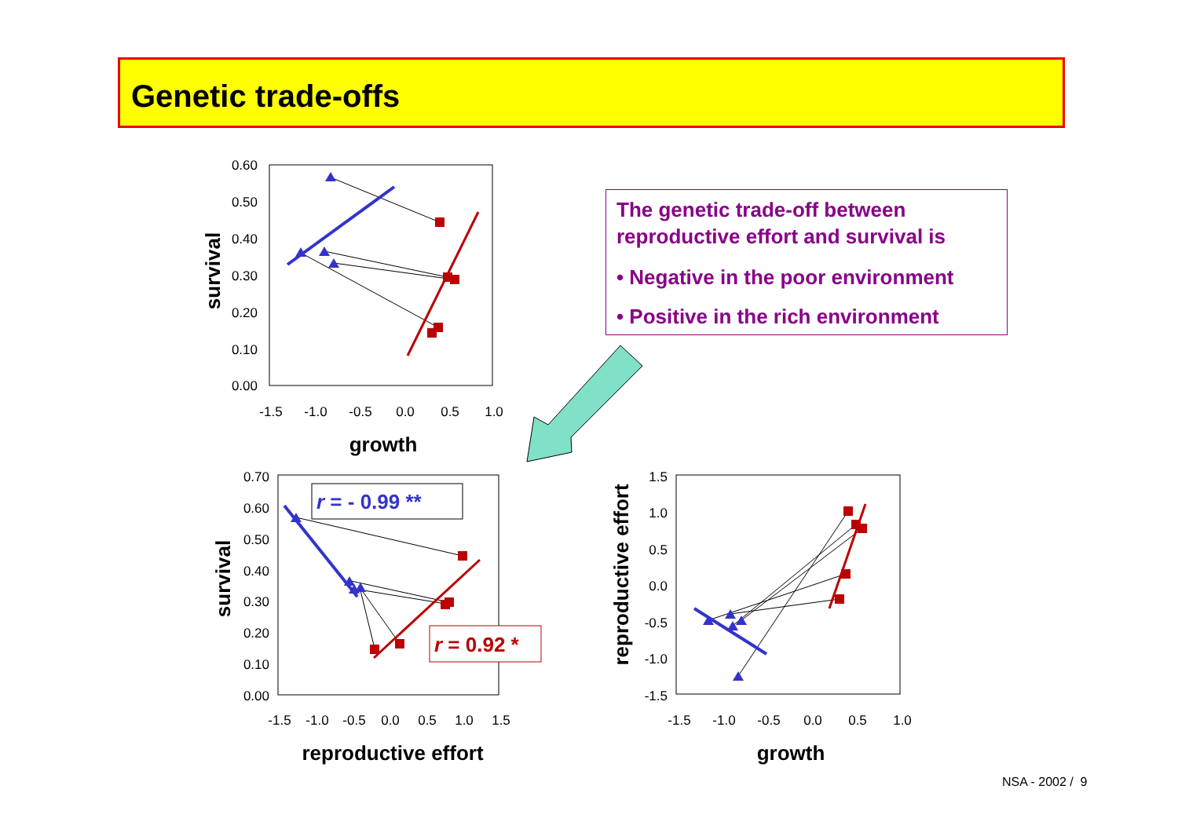Genetic trade-offs
The genetic trade-off between reproductive effort and survival is
• Negative in the poor environment
• Positive in the rich environment
0.60
0.50
0.40
0.30
0.20
0.10
0.00
-1.5
-1.0
-0.5
0.0
0.5
1.0
growth
survival
0.70
0.60
0.50
0.40
0.30
0.20
0.10
0.00
-1.5
-1.0
-0.5
0.0
0.5
1.0
1.5
reproductive effort
survival
r = - 0.99 **
r = 0.92 *
1.5
1.0
0.5
0.0
-0.5
-1.0
-1.5
-1.5
-1.0
-0.5
0.0
0.5
1.0
growth
reproductive effort
NSA - 2002 / 9